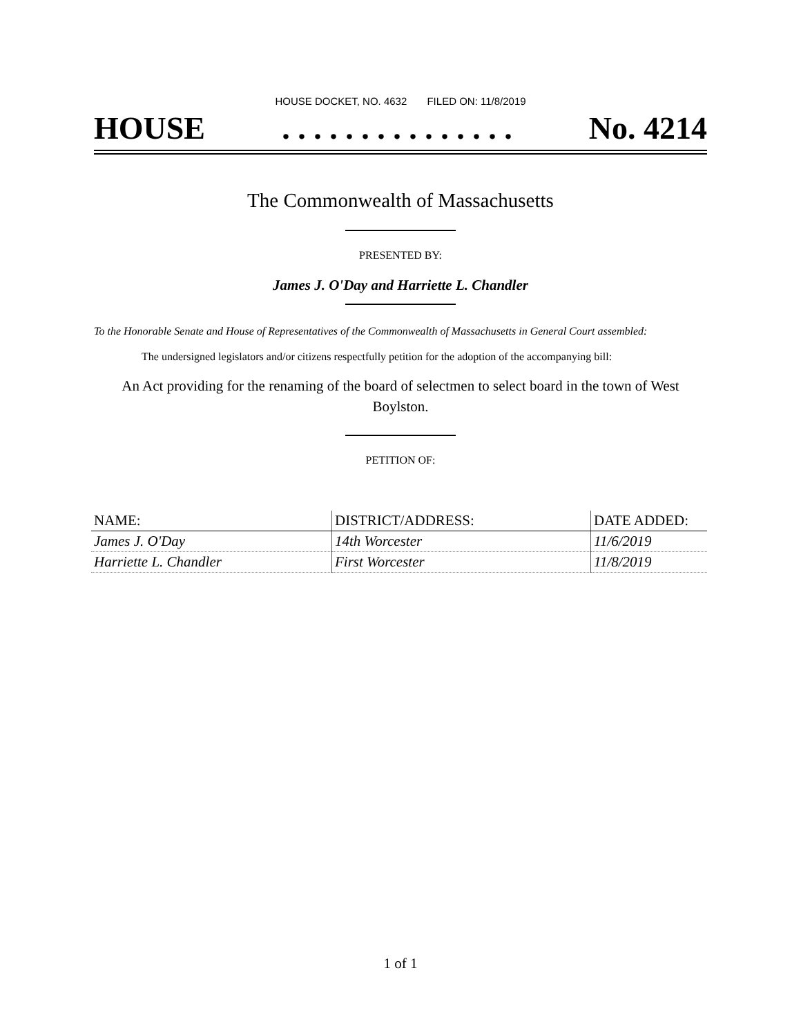HOUSE DOCKET, NO. 4632 FILED ON: 11/8/2019
HOUSE. . . . . . . . . . . . . . . No. 4214
The Commonwealth of Massachusetts
PRESENTED BY:
James J. O'Day and Harriette L. Chandler
To the Honorable Senate and House of Representatives of the Commonwealth of Massachusetts in General Court assembled:
The undersigned legislators and/or citizens respectfully petition for the adoption of the accompanying bill:
An Act providing for the renaming of the board of selectmen to select board in the town of West Boylston.
PETITION OF:
| NAME: | DISTRICT/ADDRESS: | DATE ADDED: |
| --- | --- | --- |
| James J. O'Day | 14th Worcester | 11/6/2019 |
| Harriette L. Chandler | First Worcester | 11/8/2019 |
1 of 1